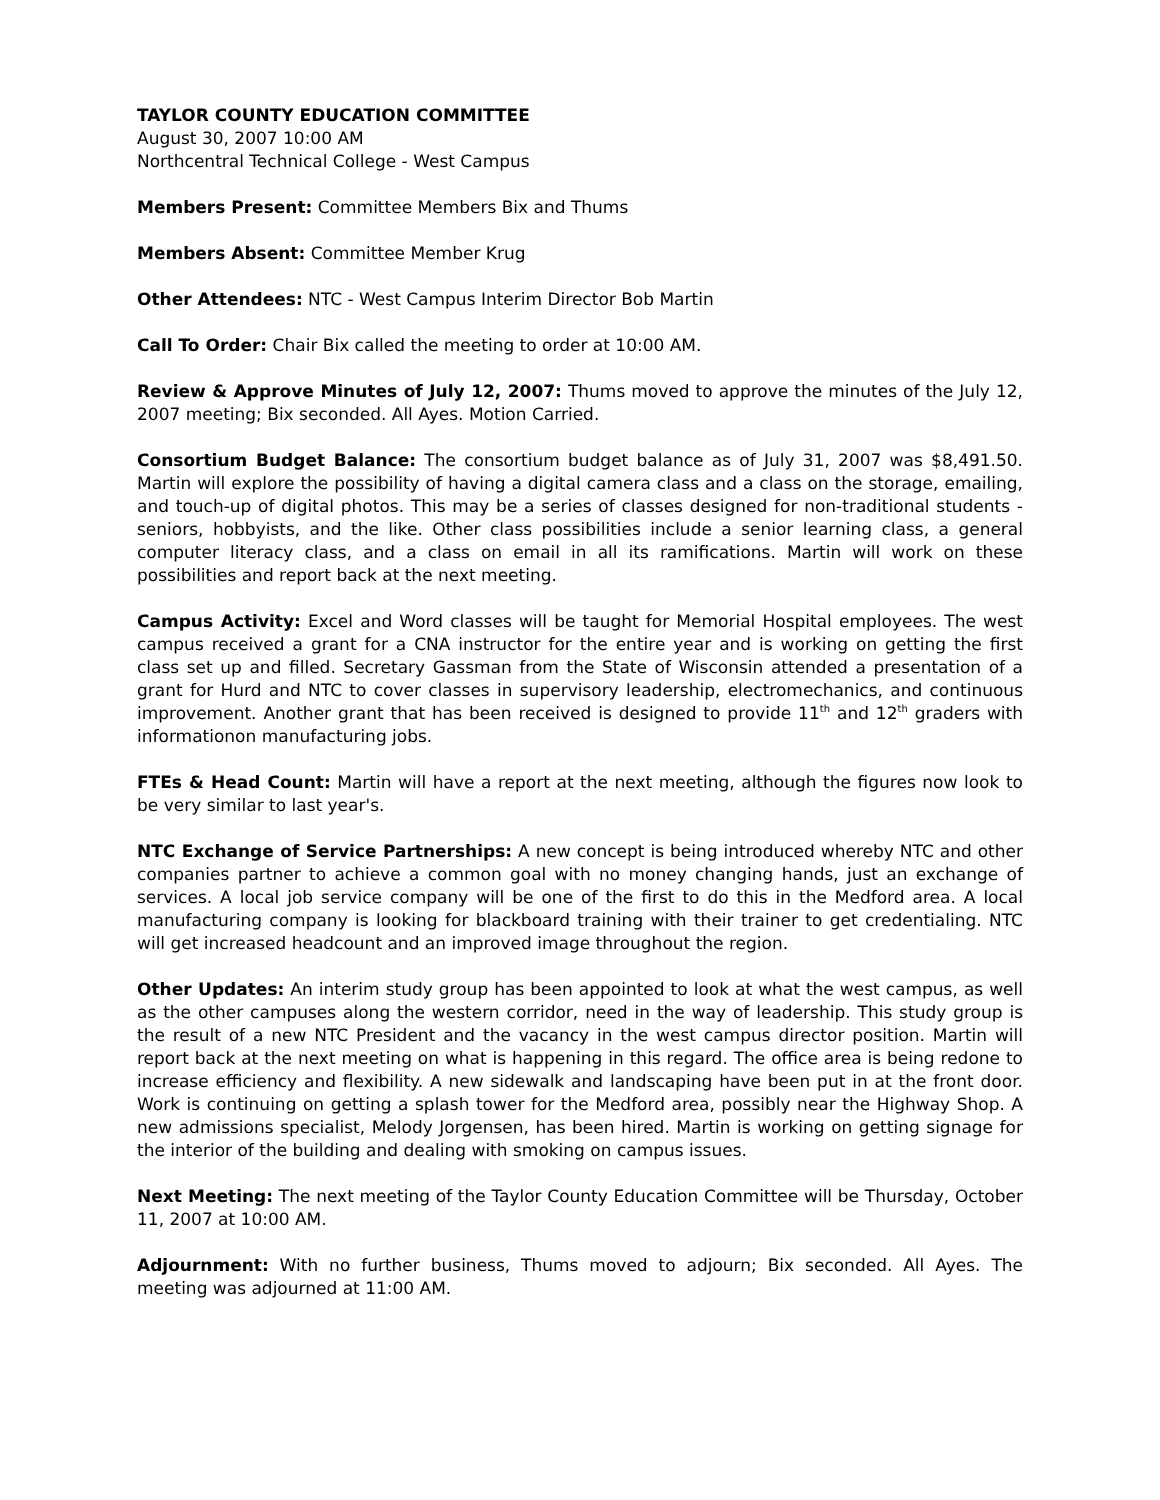TAYLOR COUNTY EDUCATION COMMITTEE
August 30, 2007 10:00 AM
Northcentral Technical College - West Campus
Members Present: Committee Members Bix and Thums
Members Absent: Committee Member Krug
Other Attendees: NTC - West Campus Interim Director Bob Martin
Call To Order: Chair Bix called the meeting to order at 10:00 AM.
Review & Approve Minutes of July 12, 2007: Thums moved to approve the minutes of the July 12, 2007 meeting; Bix seconded. All Ayes. Motion Carried.
Consortium Budget Balance: The consortium budget balance as of July 31, 2007 was $8,491.50. Martin will explore the possibility of having a digital camera class and a class on the storage, emailing, and touch-up of digital photos. This may be a series of classes designed for non-traditional students - seniors, hobbyists, and the like. Other class possibilities include a senior learning class, a general computer literacy class, and a class on email in all its ramifications. Martin will work on these possibilities and report back at the next meeting.
Campus Activity: Excel and Word classes will be taught for Memorial Hospital employees. The west campus received a grant for a CNA instructor for the entire year and is working on getting the first class set up and filled. Secretary Gassman from the State of Wisconsin attended a presentation of a grant for Hurd and NTC to cover classes in supervisory leadership, electromechanics, and continuous improvement. Another grant that has been received is designed to provide 11<sup>th</sup> and 12<sup>th</sup> graders with informationon manufacturing jobs.
FTEs & Head Count: Martin will have a report at the next meeting, although the figures now look to be very similar to last year's.
NTC Exchange of Service Partnerships: A new concept is being introduced whereby NTC and other companies partner to achieve a common goal with no money changing hands, just an exchange of services. A local job service company will be one of the first to do this in the Medford area. A local manufacturing company is looking for blackboard training with their trainer to get credentialing. NTC will get increased headcount and an improved image throughout the region.
Other Updates: An interim study group has been appointed to look at what the west campus, as well as the other campuses along the western corridor, need in the way of leadership. This study group is the result of a new NTC President and the vacancy in the west campus director position. Martin will report back at the next meeting on what is happening in this regard. The office area is being redone to increase efficiency and flexibility. A new sidewalk and landscaping have been put in at the front door. Work is continuing on getting a splash tower for the Medford area, possibly near the Highway Shop. A new admissions specialist, Melody Jorgensen, has been hired. Martin is working on getting signage for the interior of the building and dealing with smoking on campus issues.
Next Meeting: The next meeting of the Taylor County Education Committee will be Thursday, October 11, 2007 at 10:00 AM.
Adjournment: With no further business, Thums moved to adjourn; Bix seconded. All Ayes. The meeting was adjourned at 11:00 AM.